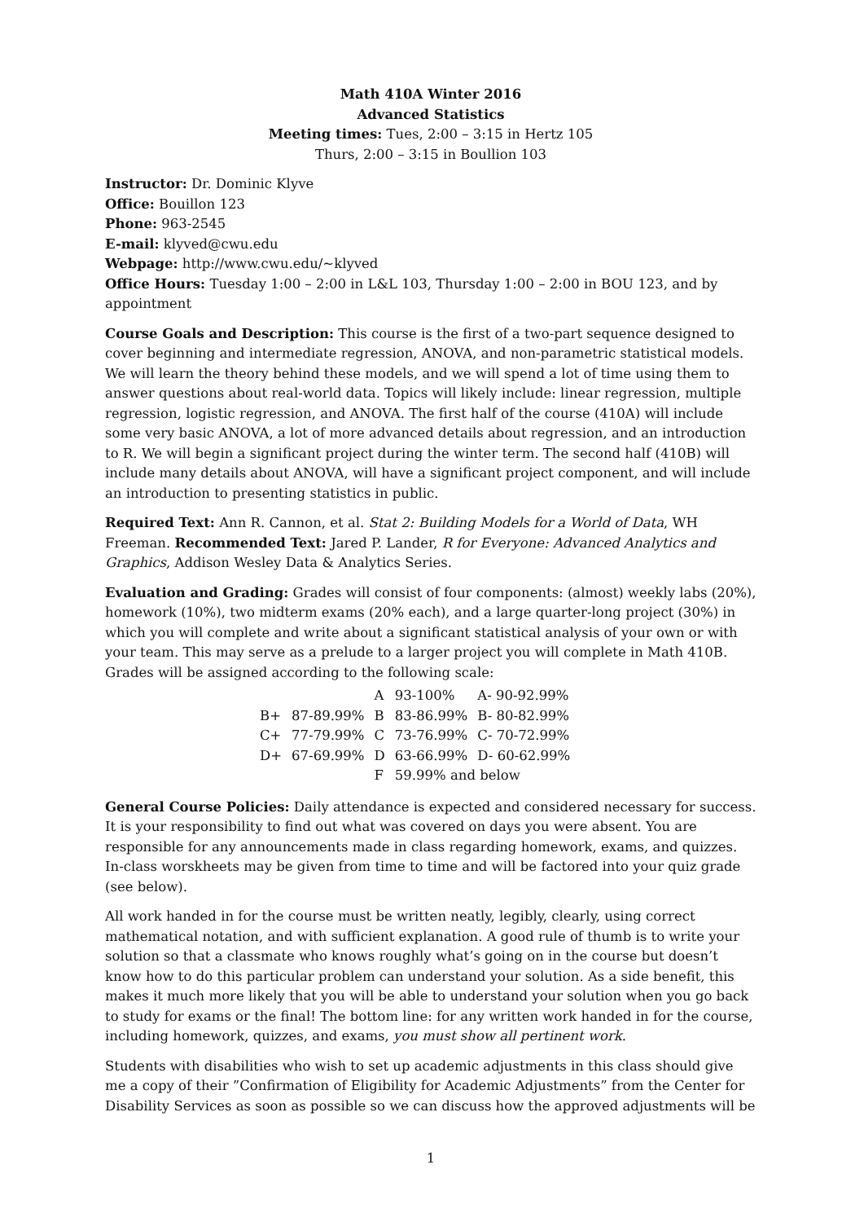Math 410A Winter 2016
Advanced Statistics
Meeting times: Tues, 2:00 – 3:15 in Hertz 105
Thurs, 2:00 – 3:15 in Boullion 103
Instructor: Dr. Dominic Klyve
Office: Bouillon 123
Phone: 963-2545
E-mail: klyved@cwu.edu
Webpage: http://www.cwu.edu/∼klyved
Office Hours: Tuesday 1:00 – 2:00 in L&L 103, Thursday 1:00 – 2:00 in BOU 123, and by appointment
Course Goals and Description: This course is the first of a two-part sequence designed to cover beginning and intermediate regression, ANOVA, and non-parametric statistical models. We will learn the theory behind these models, and we will spend a lot of time using them to answer questions about real-world data. Topics will likely include: linear regression, multiple regression, logistic regression, and ANOVA. The first half of the course (410A) will include some very basic ANOVA, a lot of more advanced details about regression, and an introduction to R. We will begin a significant project during the winter term. The second half (410B) will include many details about ANOVA, will have a significant project component, and will include an introduction to presenting statistics in public.
Required Text: Ann R. Cannon, et al. Stat 2: Building Models for a World of Data, WH Freeman. Recommended Text: Jared P. Lander, R for Everyone: Advanced Analytics and Graphics, Addison Wesley Data & Analytics Series.
Evaluation and Grading: Grades will consist of four components: (almost) weekly labs (20%), homework (10%), two midterm exams (20% each), and a large quarter-long project (30%) in which you will complete and write about a significant statistical analysis of your own or with your team. This may serve as a prelude to a larger project you will complete in Math 410B.
Grades will be assigned according to the following scale:
| | | A | 93-100% | A- 90-92.99% |
| B+ | 87-89.99% | B | 83-86.99% | B- 80-82.99% |
| C+ | 77-79.99% | C | 73-76.99% | C- 70-72.99% |
| D+ | 67-69.99% | D | 63-66.99% | D- 60-62.99% |
| | | F | 59.99% and below | |
General Course Policies: Daily attendance is expected and considered necessary for success. It is your responsibility to find out what was covered on days you were absent. You are responsible for any announcements made in class regarding homework, exams, and quizzes. In-class worskheets may be given from time to time and will be factored into your quiz grade (see below).
All work handed in for the course must be written neatly, legibly, clearly, using correct mathematical notation, and with sufficient explanation. A good rule of thumb is to write your solution so that a classmate who knows roughly what’s going on in the course but doesn’t know how to do this particular problem can understand your solution. As a side benefit, this makes it much more likely that you will be able to understand your solution when you go back to study for exams or the final! The bottom line: for any written work handed in for the course, including homework, quizzes, and exams, you must show all pertinent work.
Students with disabilities who wish to set up academic adjustments in this class should give me a copy of their ”Confirmation of Eligibility for Academic Adjustments” from the Center for Disability Services as soon as possible so we can discuss how the approved adjustments will be
1